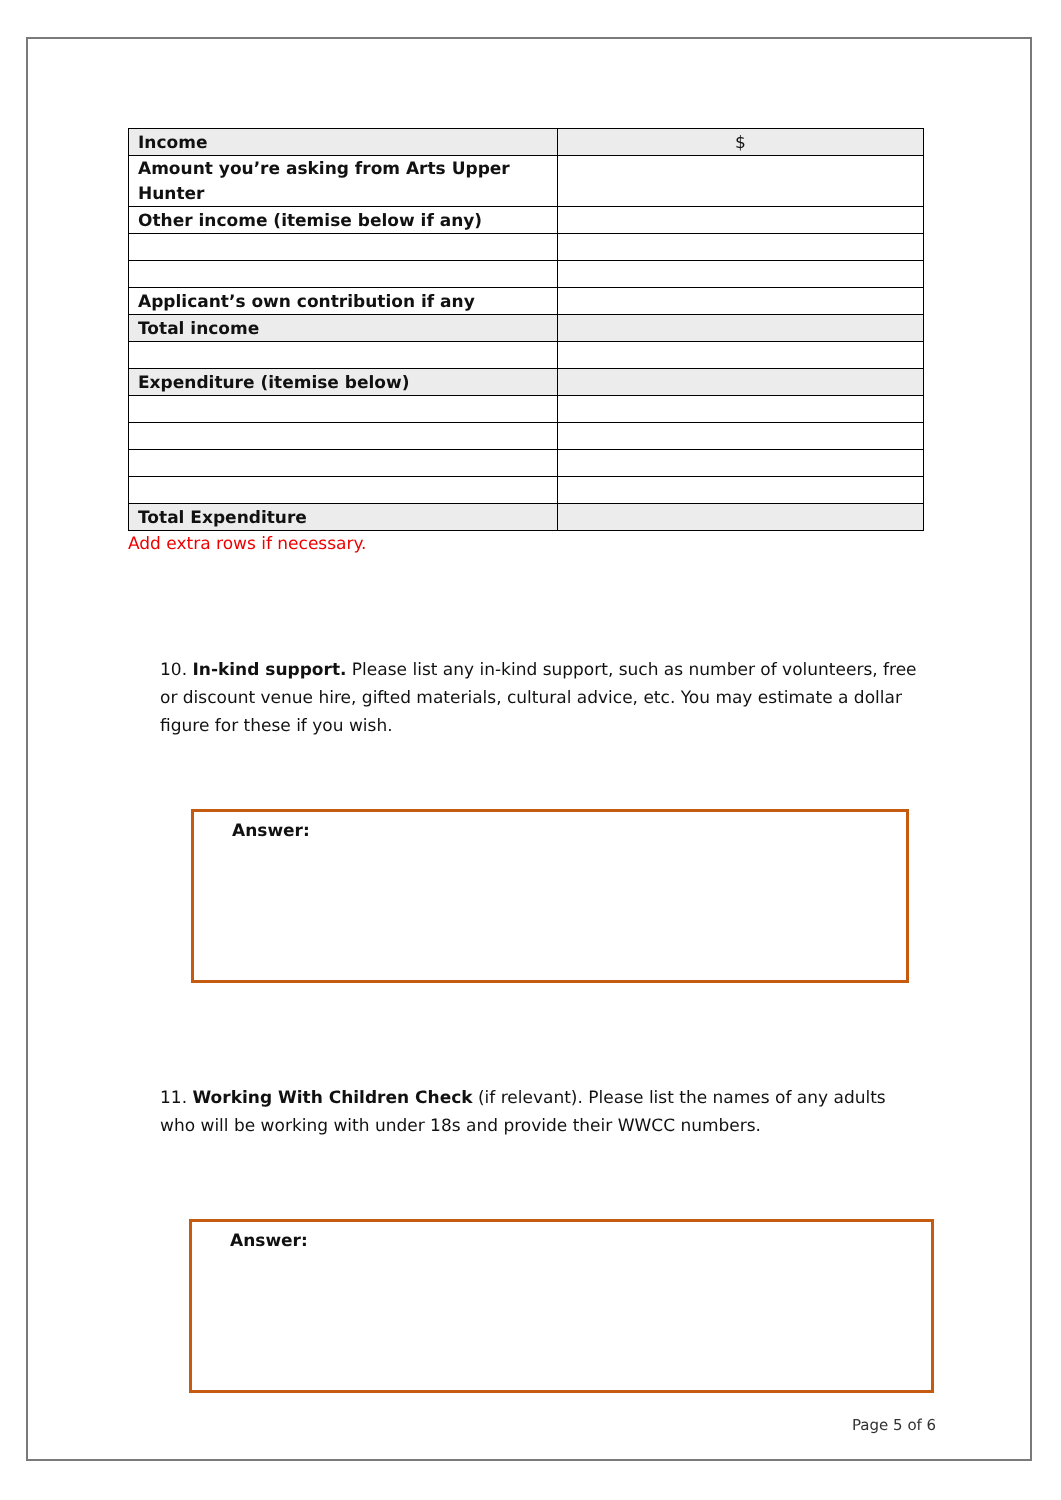| Income | $ |
| Amount you’re asking from Arts Upper Hunter | |
| Other income (itemise below if any) | |
| Applicant’s own contribution if any | |
| Total income | |
| Expenditure (itemise below) | |
| Total Expenditure | |
Add extra rows if necessary.
10. In-kind support. Please list any in-kind support, such as number of volunteers, free or discount venue hire, gifted materials, cultural advice, etc. You may estimate a dollar figure for these if you wish.
Answer:
11. Working With Children Check (if relevant). Please list the names of any adults who will be working with under 18s and provide their WWCC numbers.
Answer:
Page 5 of 6